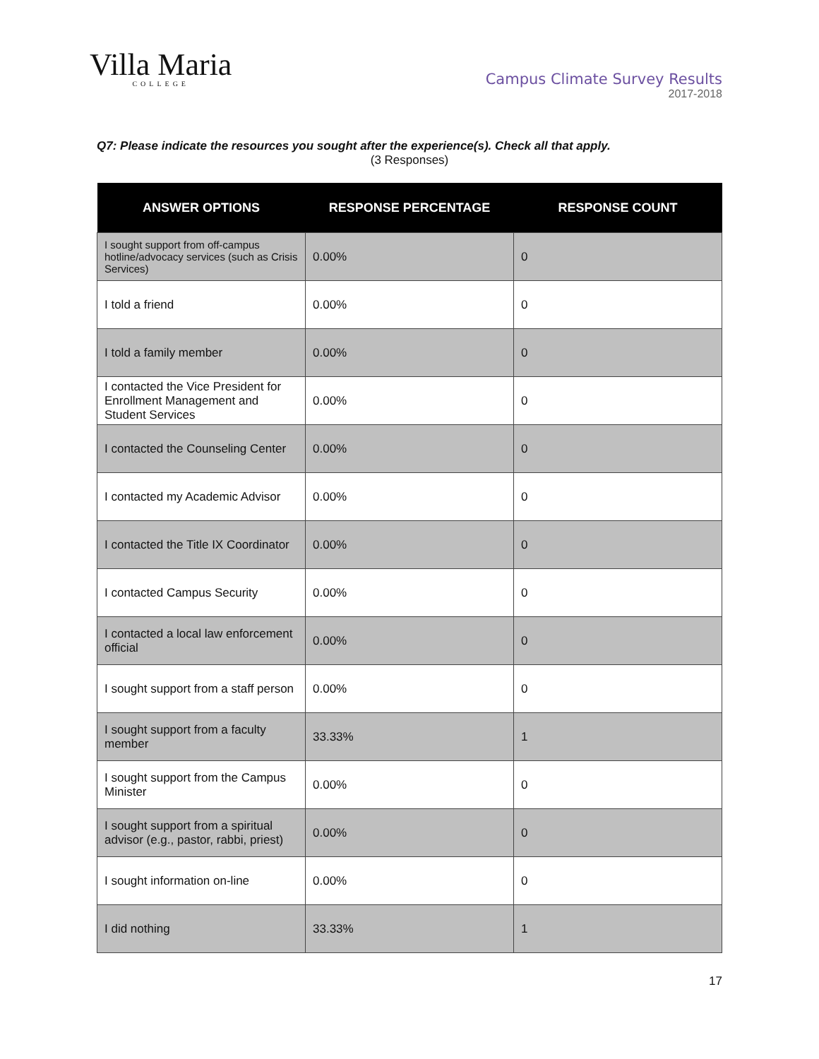Villa Maria
COLLEGE
Campus Climate Survey Results
2017-2018
Q7: Please indicate the resources you sought after the experience(s). Check all that apply.
(3 Responses)
| ANSWER OPTIONS | RESPONSE PERCENTAGE | RESPONSE COUNT |
| --- | --- | --- |
| I sought support from off-campus hotline/advocacy services (such as Crisis Services) | 0.00% | 0 |
| I told a friend | 0.00% | 0 |
| I told a family member | 0.00% | 0 |
| I contacted the Vice President for Enrollment Management and Student Services | 0.00% | 0 |
| I contacted the Counseling Center | 0.00% | 0 |
| I contacted my Academic Advisor | 0.00% | 0 |
| I contacted the Title IX Coordinator | 0.00% | 0 |
| I contacted Campus Security | 0.00% | 0 |
| I contacted a local law enforcement official | 0.00% | 0 |
| I sought support from a staff person | 0.00% | 0 |
| I sought support from a faculty member | 33.33% | 1 |
| I sought support from the Campus Minister | 0.00% | 0 |
| I sought support from a spiritual advisor (e.g., pastor, rabbi, priest) | 0.00% | 0 |
| I sought information on-line | 0.00% | 0 |
| I did nothing | 33.33% | 1 |
17